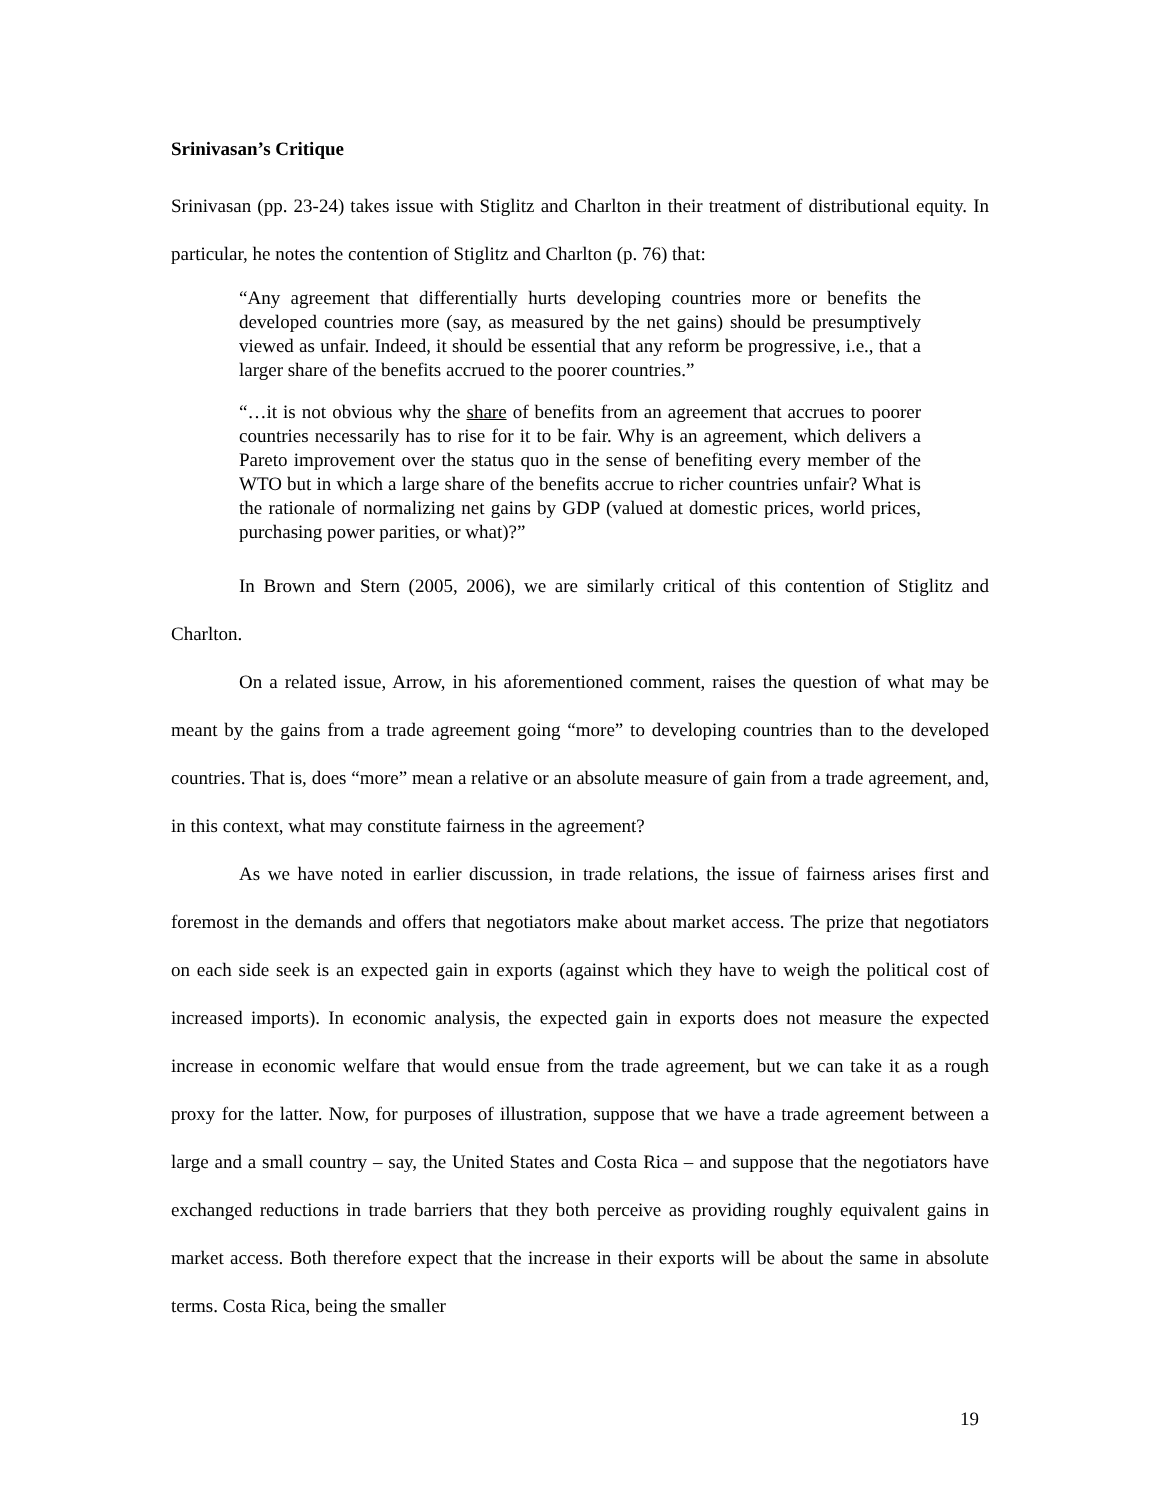Srinivasan’s Critique
Srinivasan (pp. 23-24) takes issue with Stiglitz and Charlton in their treatment of distributional equity. In particular, he notes the contention of Stiglitz and Charlton (p. 76) that:
“Any agreement that differentially hurts developing countries more or benefits the developed countries more (say, as measured by the net gains) should be presumptively viewed as unfair. Indeed, it should be essential that any reform be progressive, i.e., that a larger share of the benefits accrued to the poorer countries.”
“…it is not obvious why the share of benefits from an agreement that accrues to poorer countries necessarily has to rise for it to be fair. Why is an agreement, which delivers a Pareto improvement over the status quo in the sense of benefiting every member of the WTO but in which a large share of the benefits accrue to richer countries unfair? What is the rationale of normalizing net gains by GDP (valued at domestic prices, world prices, purchasing power parities, or what)?”
In Brown and Stern (2005, 2006), we are similarly critical of this contention of Stiglitz and Charlton.
On a related issue, Arrow, in his aforementioned comment, raises the question of what may be meant by the gains from a trade agreement going “more” to developing countries than to the developed countries. That is, does “more” mean a relative or an absolute measure of gain from a trade agreement, and, in this context, what may constitute fairness in the agreement?
As we have noted in earlier discussion, in trade relations, the issue of fairness arises first and foremost in the demands and offers that negotiators make about market access. The prize that negotiators on each side seek is an expected gain in exports (against which they have to weigh the political cost of increased imports). In economic analysis, the expected gain in exports does not measure the expected increase in economic welfare that would ensue from the trade agreement, but we can take it as a rough proxy for the latter. Now, for purposes of illustration, suppose that we have a trade agreement between a large and a small country – say, the United States and Costa Rica – and suppose that the negotiators have exchanged reductions in trade barriers that they both perceive as providing roughly equivalent gains in market access. Both therefore expect that the increase in their exports will be about the same in absolute terms. Costa Rica, being the smaller
19